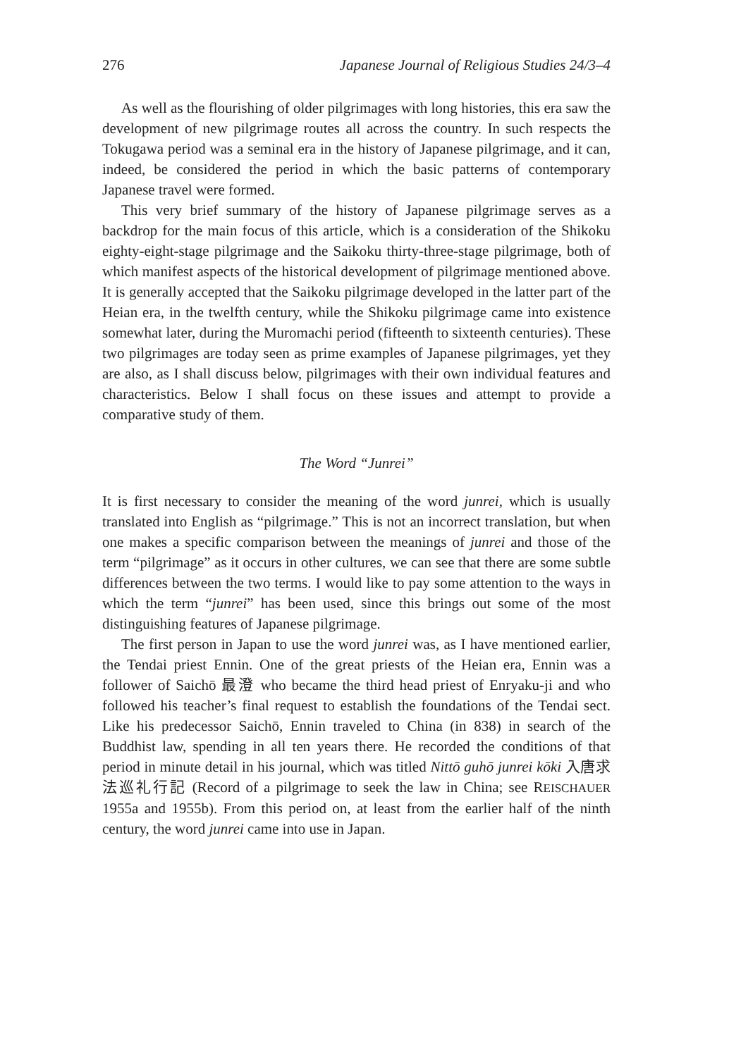276 Japanese Journal of Religious Studies 24/3–4
As well as the flourishing of older pilgrimages with long histories, this era saw the development of new pilgrimage routes all across the country. In such respects the Tokugawa period was a seminal era in the history of Japanese pilgrimage, and it can, indeed, be considered the period in which the basic patterns of contemporary Japanese travel were formed.
This very brief summary of the history of Japanese pilgrimage serves as a backdrop for the main focus of this article, which is a consideration of the Shikoku eighty-eight-stage pilgrimage and the Saikoku thirty-three-stage pilgrimage, both of which manifest aspects of the historical development of pilgrimage mentioned above. It is generally accepted that the Saikoku pilgrimage developed in the latter part of the Heian era, in the twelfth century, while the Shikoku pilgrimage came into existence somewhat later, during the Muromachi period (fifteenth to sixteenth centuries). These two pilgrimages are today seen as prime examples of Japanese pilgrimages, yet they are also, as I shall discuss below, pilgrimages with their own individual features and characteristics. Below I shall focus on these issues and attempt to provide a comparative study of them.
The Word “Junrei”
It is first necessary to consider the meaning of the word junrei, which is usually translated into English as “pilgrimage.” This is not an incorrect translation, but when one makes a specific comparison between the meanings of junrei and those of the term “pilgrimage” as it occurs in other cultures, we can see that there are some subtle differences between the two terms. I would like to pay some attention to the ways in which the term “junrei” has been used, since this brings out some of the most distinguishing features of Japanese pilgrimage.
The first person in Japan to use the word junrei was, as I have mentioned earlier, the Tendai priest Ennin. One of the great priests of the Heian era, Ennin was a follower of Saichō 最澄 who became the third head priest of Enryaku-ji and who followed his teacher’s final request to establish the foundations of the Tendai sect. Like his predecessor Saichō, Ennin traveled to China (in 838) in search of the Buddhist law, spending in all ten years there. He recorded the conditions of that period in minute detail in his journal, which was titled Nittō guhō junrei kōki 入唐求法巡礼行記 (Record of a pilgrimage to seek the law in China; see REISCHAUER 1955a and 1955b). From this period on, at least from the earlier half of the ninth century, the word junrei came into use in Japan.